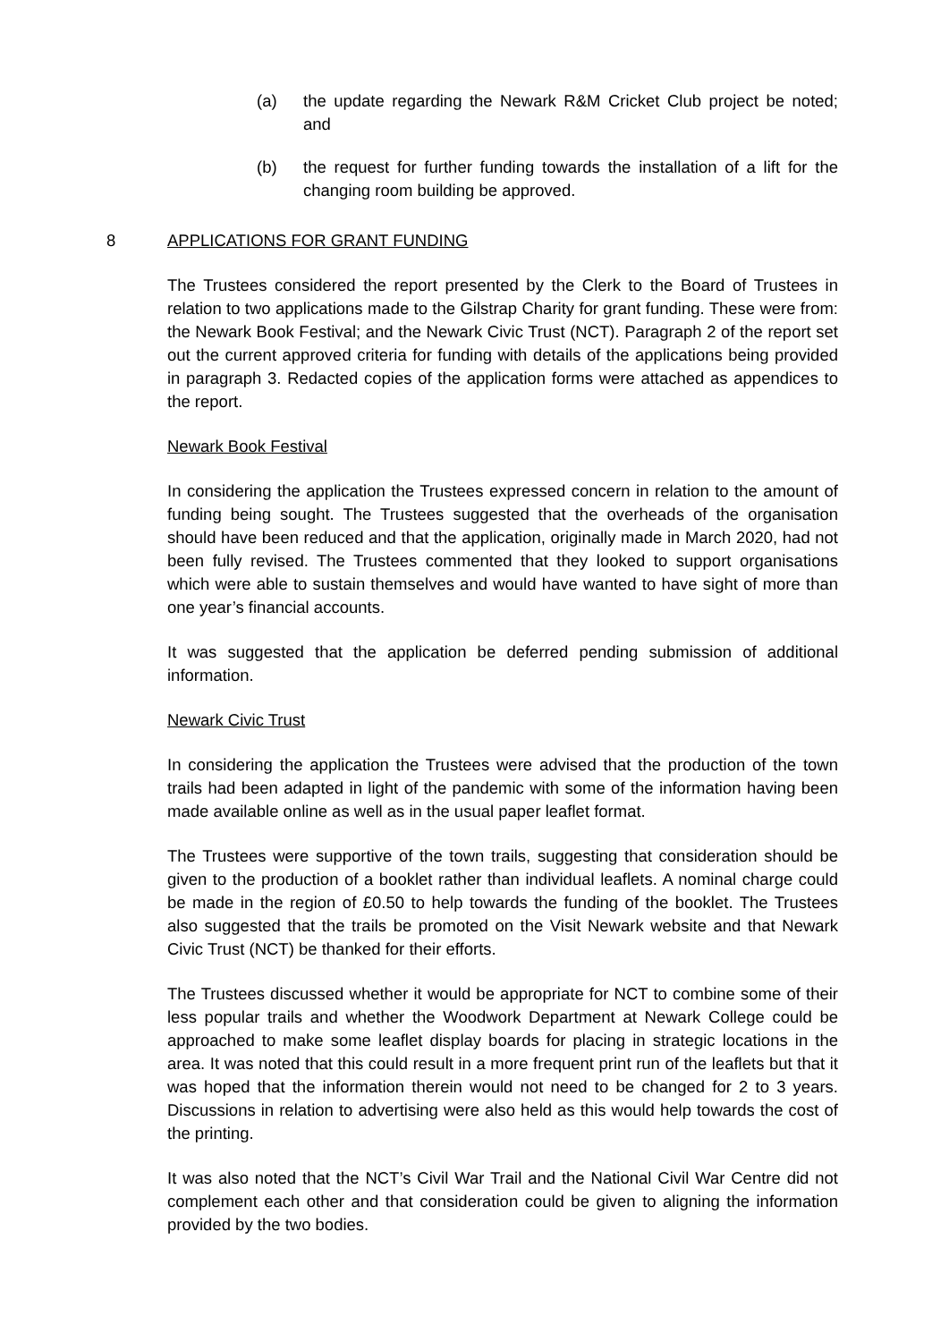(a) the update regarding the Newark R&M Cricket Club project be noted; and
(b) the request for further funding towards the installation of a lift for the changing room building be approved.
8 APPLICATIONS FOR GRANT FUNDING
The Trustees considered the report presented by the Clerk to the Board of Trustees in relation to two applications made to the Gilstrap Charity for grant funding. These were from: the Newark Book Festival; and the Newark Civic Trust (NCT). Paragraph 2 of the report set out the current approved criteria for funding with details of the applications being provided in paragraph 3. Redacted copies of the application forms were attached as appendices to the report.
Newark Book Festival
In considering the application the Trustees expressed concern in relation to the amount of funding being sought. The Trustees suggested that the overheads of the organisation should have been reduced and that the application, originally made in March 2020, had not been fully revised. The Trustees commented that they looked to support organisations which were able to sustain themselves and would have wanted to have sight of more than one year’s financial accounts.
It was suggested that the application be deferred pending submission of additional information.
Newark Civic Trust
In considering the application the Trustees were advised that the production of the town trails had been adapted in light of the pandemic with some of the information having been made available online as well as in the usual paper leaflet format.
The Trustees were supportive of the town trails, suggesting that consideration should be given to the production of a booklet rather than individual leaflets. A nominal charge could be made in the region of £0.50 to help towards the funding of the booklet. The Trustees also suggested that the trails be promoted on the Visit Newark website and that Newark Civic Trust (NCT) be thanked for their efforts.
The Trustees discussed whether it would be appropriate for NCT to combine some of their less popular trails and whether the Woodwork Department at Newark College could be approached to make some leaflet display boards for placing in strategic locations in the area. It was noted that this could result in a more frequent print run of the leaflets but that it was hoped that the information therein would not need to be changed for 2 to 3 years. Discussions in relation to advertising were also held as this would help towards the cost of the printing.
It was also noted that the NCT’s Civil War Trail and the National Civil War Centre did not complement each other and that consideration could be given to aligning the information provided by the two bodies.